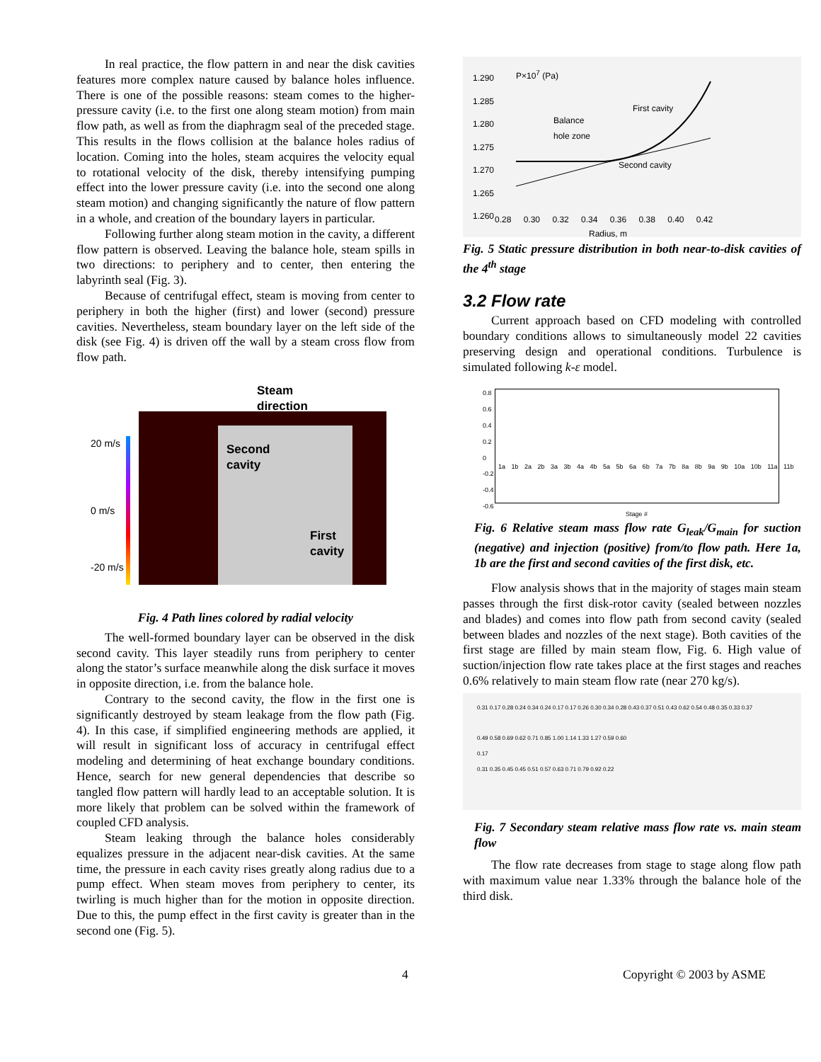In real practice, the flow pattern in and near the disk cavities features more complex nature caused by balance holes influence. There is one of the possible reasons: steam comes to the higher-pressure cavity (i.e. to the first one along steam motion) from main flow path, as well as from the diaphragm seal of the preceded stage. This results in the flows collision at the balance holes radius of location. Coming into the holes, steam acquires the velocity equal to rotational velocity of the disk, thereby intensifying pumping effect into the lower pressure cavity (i.e. into the second one along steam motion) and changing significantly the nature of flow pattern in a whole, and creation of the boundary layers in particular.
Following further along steam motion in the cavity, a different flow pattern is observed. Leaving the balance hole, steam spills in two directions: to periphery and to center, then entering the labyrinth seal (Fig. 3).
Because of centrifugal effect, steam is moving from center to periphery in both the higher (first) and lower (second) pressure cavities. Nevertheless, steam boundary layer on the left side of the disk (see Fig. 4) is driven off the wall by a steam cross flow from flow path.
Steam
direction
20 m/s
0 m/s
-20 m/s
Second
cavity
First
cavity
Fig. 4 Path lines colored by radial velocity
The well-formed boundary layer can be observed in the disk second cavity. This layer steadily runs from periphery to center along the stator’s surface meanwhile along the disk surface it moves in opposite direction, i.e. from the balance hole.
Contrary to the second cavity, the flow in the first one is significantly destroyed by steam leakage from the flow path (Fig. 4). In this case, if simplified engineering methods are applied, it will result in significant loss of accuracy in centrifugal effect modeling and determining of heat exchange boundary conditions. Hence, search for new general dependencies that describe so tangled flow pattern will hardly lead to an acceptable solution. It is more likely that problem can be solved within the framework of coupled CFD analysis.
Steam leaking through the balance holes considerably equalizes pressure in the adjacent near-disk cavities. At the same time, the pressure in each cavity rises greatly along radius due to a pump effect. When steam moves from periphery to center, its twirling is much higher than for the motion in opposite direction. Due to this, the pump effect in the first cavity is greater than in the second one (Fig. 5).
1.290
1.285
1.280
1.275
1.270
1.265
1.260
P×10<sup>7</sup> (Pa)
Balance
hole zone
First cavity
Second cavity
0.28 0.30 0.32 0.34 0.36 0.38 0.40 0.42
Radius, m
Fig. 5 Static pressure distribution in both near-to-disk cavities of the 4<sup>th</sup> stage
3.2 Flow rate
Current approach based on CFD modeling with controlled boundary conditions allows to simultaneously model 22 cavities preserving design and operational conditions. Turbulence is simulated following k-ε model.
0.8
0.6
0.4
0.2
0
-0.2
-0.4
-0.6
1a 1b 2a 2b 3a 3b 4a 4b 5a 5b 6a 6b 7a 7b 8a 8b 9a 9b 10a 10b 11a 11b
Stage #
Fig. 6 Relative steam mass flow rate G<sub>leak</sub>/G<sub>main</sub> for suction (negative) and injection (positive) from/to flow path. Here 1a, 1b are the first and second cavities of the first disk, etc.
Flow analysis shows that in the majority of stages main steam passes through the first disk-rotor cavity (sealed between nozzles and blades) and comes into flow path from second cavity (sealed between blades and nozzles of the next stage). Both cavities of the first stage are filled by main steam flow, Fig. 6. High value of suction/injection flow rate takes place at the first stages and reaches 0.6% relatively to main steam flow rate (near 270 kg/s).
0.31 0.17 0.28 0.24 0.34 0.24 0.17 0.17 0.26 0.30 0.34 0.28 0.43 0.37 0.51 0.43 0.62 0.54 0.48 0.35 0.33 0.37
0.49 0.58 0.69 0.62 0.71 0.85 1.00 1.14 1.33 1.27 0.59 0.60
0.17
0.31 0.35 0.45 0.45 0.51 0.57 0.63 0.71 0.79 0.92 0.22
Fig. 7 Secondary steam relative mass flow rate vs. main steam flow
The flow rate decreases from stage to stage along flow path with maximum value near 1.33% through the balance hole of the third disk.
4 Copyright © 2003 by ASME